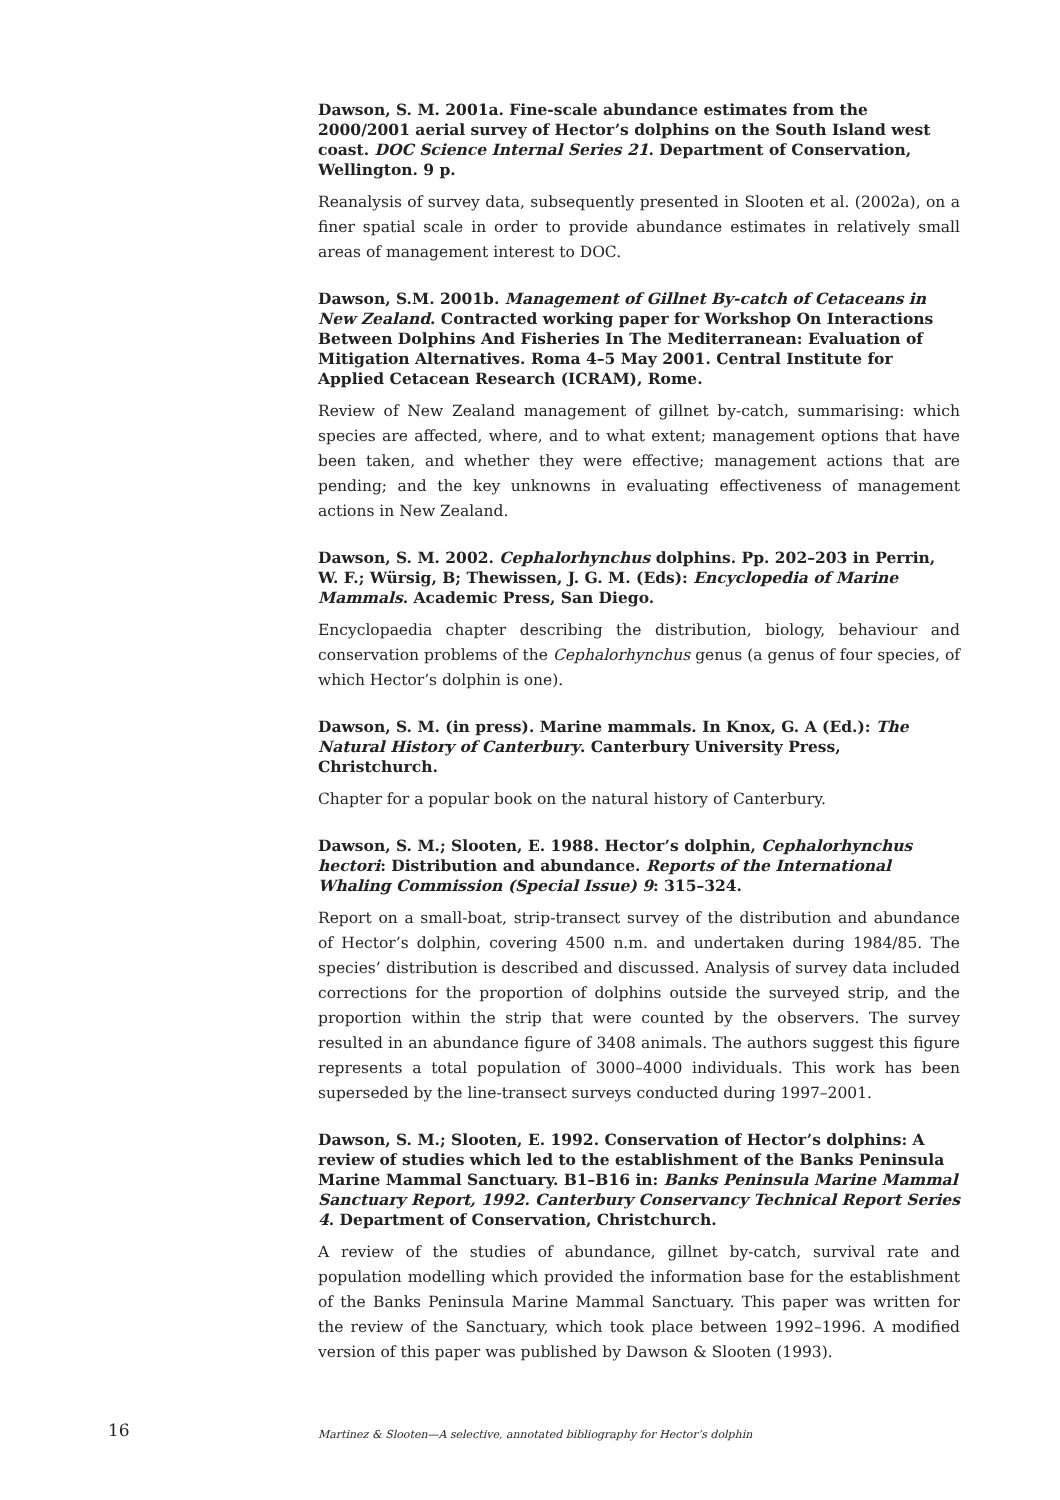Dawson, S. M. 2001a. Fine-scale abundance estimates from the 2000/2001 aerial survey of Hector’s dolphins on the South Island west coast. DOC Science Internal Series 21. Department of Conservation, Wellington. 9 p.
Reanalysis of survey data, subsequently presented in Slooten et al. (2002a), on a finer spatial scale in order to provide abundance estimates in relatively small areas of management interest to DOC.
Dawson, S.M. 2001b. Management of Gillnet By-catch of Cetaceans in New Zealand. Contracted working paper for Workshop On Interactions Between Dolphins And Fisheries In The Mediterranean: Evaluation of Mitigation Alternatives. Roma 4–5 May 2001. Central Institute for Applied Cetacean Research (ICRAM), Rome.
Review of New Zealand management of gillnet by-catch, summarising: which species are affected, where, and to what extent; management options that have been taken, and whether they were effective; management actions that are pending; and the key unknowns in evaluating effectiveness of management actions in New Zealand.
Dawson, S. M. 2002. Cephalorhynchus dolphins. Pp. 202–203 in Perrin, W. F.; Würsig, B; Thewissen, J. G. M. (Eds): Encyclopedia of Marine Mammals. Academic Press, San Diego.
Encyclopaedia chapter describing the distribution, biology, behaviour and conservation problems of the Cephalorhynchus genus (a genus of four species, of which Hector’s dolphin is one).
Dawson, S. M. (in press). Marine mammals. In Knox, G. A (Ed.): The Natural History of Canterbury. Canterbury University Press, Christchurch.
Chapter for a popular book on the natural history of Canterbury.
Dawson, S. M.; Slooten, E. 1988. Hector’s dolphin, Cephalorhynchus hectori: Distribution and abundance. Reports of the International Whaling Commission (Special Issue) 9: 315–324.
Report on a small-boat, strip-transect survey of the distribution and abundance of Hector’s dolphin, covering 4500 n.m. and undertaken during 1984/85. The species’ distribution is described and discussed. Analysis of survey data included corrections for the proportion of dolphins outside the surveyed strip, and the proportion within the strip that were counted by the observers. The survey resulted in an abundance figure of 3408 animals. The authors suggest this figure represents a total population of 3000–4000 individuals. This work has been superseded by the line-transect surveys conducted during 1997–2001.
Dawson, S. M.; Slooten, E. 1992. Conservation of Hector’s dolphins: A review of studies which led to the establishment of the Banks Peninsula Marine Mammal Sanctuary. B1–B16 in: Banks Peninsula Marine Mammal Sanctuary Report, 1992. Canterbury Conservancy Technical Report Series 4. Department of Conservation, Christchurch.
A review of the studies of abundance, gillnet by-catch, survival rate and population modelling which provided the information base for the establishment of the Banks Peninsula Marine Mammal Sanctuary. This paper was written for the review of the Sanctuary, which took place between 1992–1996. A modified version of this paper was published by Dawson & Slooten (1993).
16
Martinez & Slooten—A selective, annotated bibliography for Hector’s dolphin